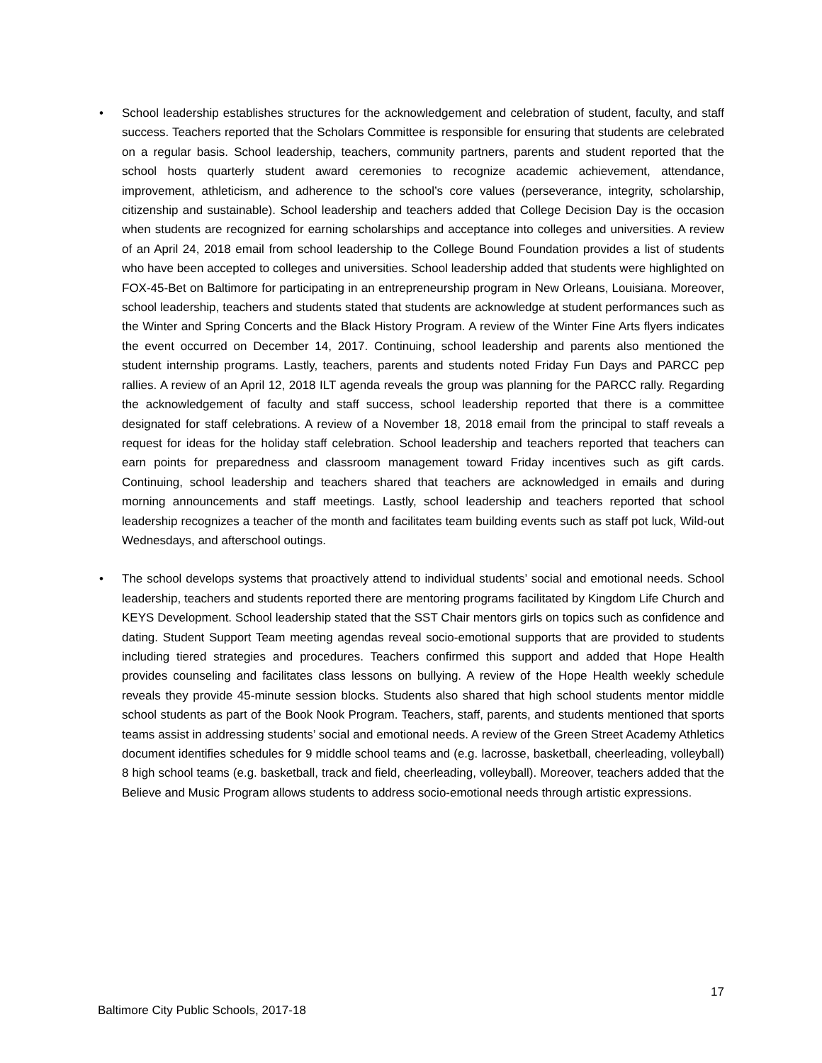• School leadership establishes structures for the acknowledgement and celebration of student, faculty, and staff success. Teachers reported that the Scholars Committee is responsible for ensuring that students are celebrated on a regular basis. School leadership, teachers, community partners, parents and student reported that the school hosts quarterly student award ceremonies to recognize academic achievement, attendance, improvement, athleticism, and adherence to the school’s core values (perseverance, integrity, scholarship, citizenship and sustainable). School leadership and teachers added that College Decision Day is the occasion when students are recognized for earning scholarships and acceptance into colleges and universities. A review of an April 24, 2018 email from school leadership to the College Bound Foundation provides a list of students who have been accepted to colleges and universities. School leadership added that students were highlighted on FOX-45-Bet on Baltimore for participating in an entrepreneurship program in New Orleans, Louisiana. Moreover, school leadership, teachers and students stated that students are acknowledge at student performances such as the Winter and Spring Concerts and the Black History Program. A review of the Winter Fine Arts flyers indicates the event occurred on December 14, 2017. Continuing, school leadership and parents also mentioned the student internship programs. Lastly, teachers, parents and students noted Friday Fun Days and PARCC pep rallies. A review of an April 12, 2018 ILT agenda reveals the group was planning for the PARCC rally. Regarding the acknowledgement of faculty and staff success, school leadership reported that there is a committee designated for staff celebrations. A review of a November 18, 2018 email from the principal to staff reveals a request for ideas for the holiday staff celebration. School leadership and teachers reported that teachers can earn points for preparedness and classroom management toward Friday incentives such as gift cards. Continuing, school leadership and teachers shared that teachers are acknowledged in emails and during morning announcements and staff meetings. Lastly, school leadership and teachers reported that school leadership recognizes a teacher of the month and facilitates team building events such as staff pot luck, Wild-out Wednesdays, and afterschool outings.
• The school develops systems that proactively attend to individual students’ social and emotional needs. School leadership, teachers and students reported there are mentoring programs facilitated by Kingdom Life Church and KEYS Development. School leadership stated that the SST Chair mentors girls on topics such as confidence and dating. Student Support Team meeting agendas reveal socio-emotional supports that are provided to students including tiered strategies and procedures. Teachers confirmed this support and added that Hope Health provides counseling and facilitates class lessons on bullying. A review of the Hope Health weekly schedule reveals they provide 45-minute session blocks. Students also shared that high school students mentor middle school students as part of the Book Nook Program. Teachers, staff, parents, and students mentioned that sports teams assist in addressing students’ social and emotional needs. A review of the Green Street Academy Athletics document identifies schedules for 9 middle school teams and (e.g. lacrosse, basketball, cheerleading, volleyball) 8 high school teams (e.g. basketball, track and field, cheerleading, volleyball). Moreover, teachers added that the Believe and Music Program allows students to address socio-emotional needs through artistic expressions.
17
Baltimore City Public Schools, 2017-18